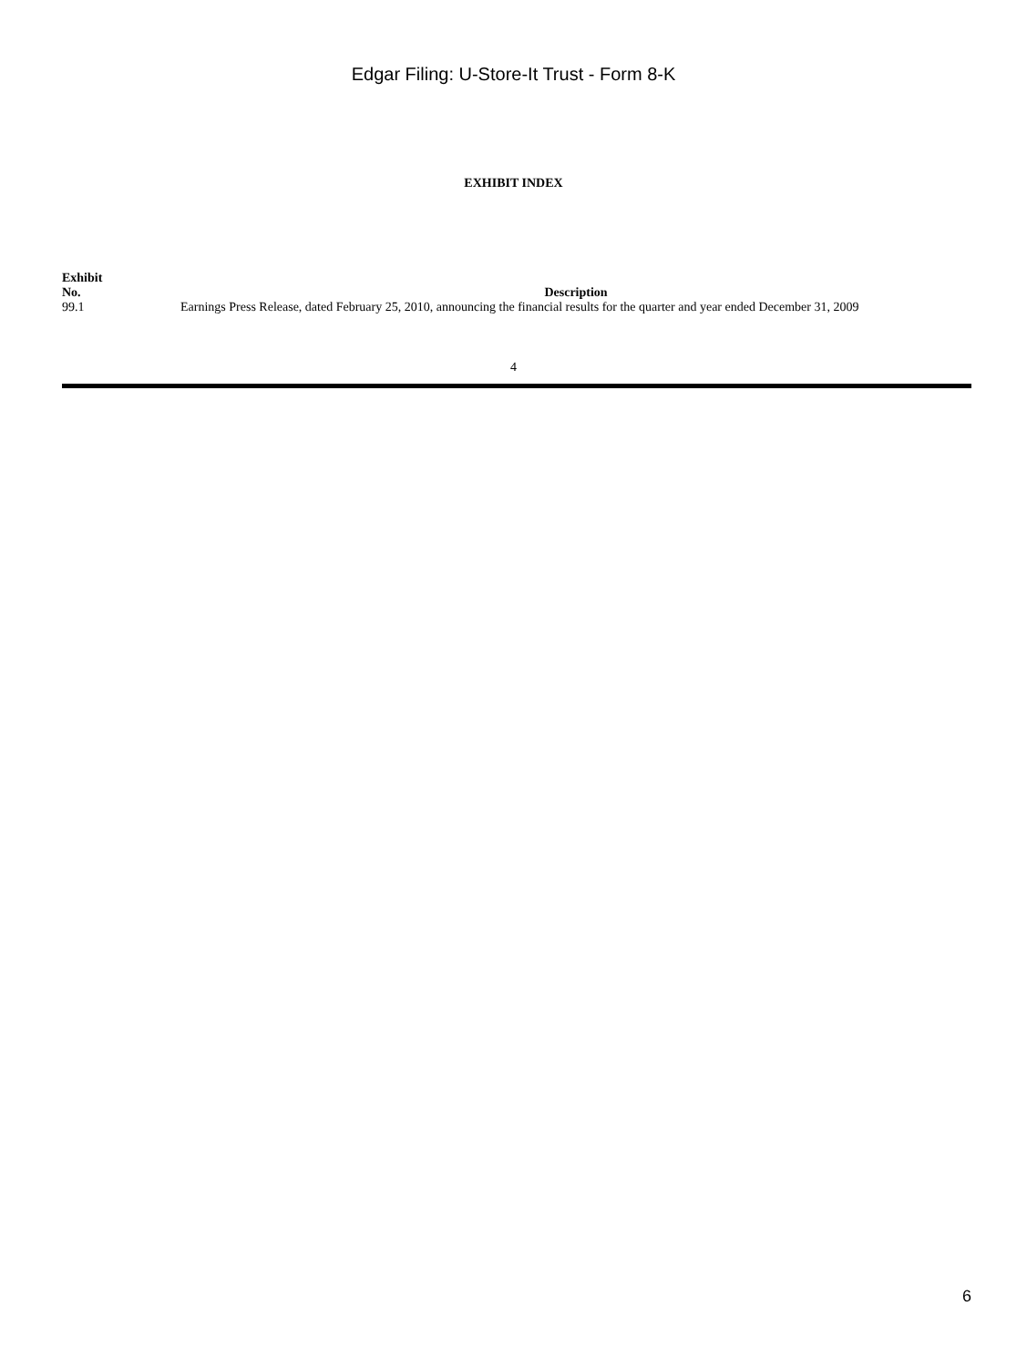Edgar Filing: U-Store-It Trust - Form 8-K
EXHIBIT INDEX
| Exhibit No. | Description |
| --- | --- |
| 99.1 | Earnings Press Release, dated February 25, 2010, announcing the financial results for the quarter and year ended December 31, 2009 |
4
6